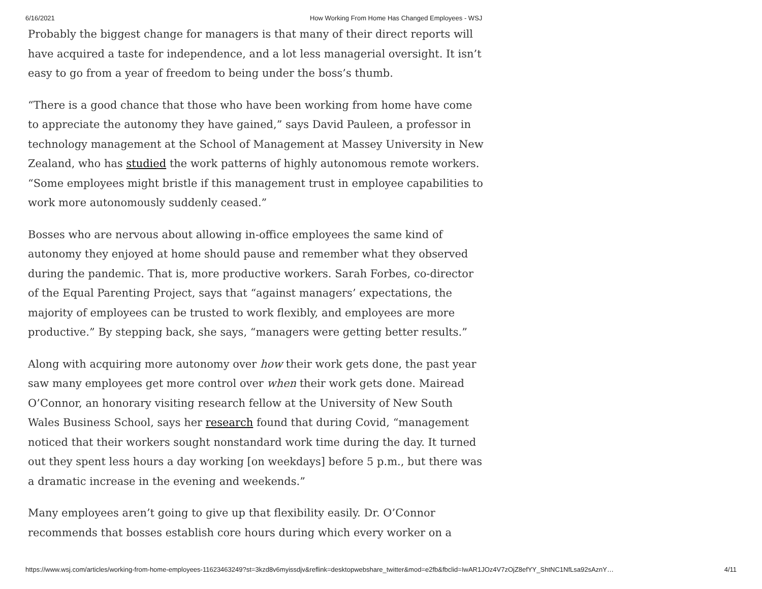6/16/2021 How Working From Home Has Changed Employees - WSJ
Probably the biggest change for managers is that many of their direct reports will have acquired a taste for independence, and a lot less managerial oversight. It isn’t easy to go from a year of freedom to being under the boss’s thumb.
“There is a good chance that those who have been working from home have come to appreciate the autonomy they have gained,” says David Pauleen, a professor in technology management at the School of Management at Massey University in New Zealand, who has studied the work patterns of highly autonomous remote workers. “Some employees might bristle if this management trust in employee capabilities to work more autonomously suddenly ceased.”
Bosses who are nervous about allowing in-office employees the same kind of autonomy they enjoyed at home should pause and remember what they observed during the pandemic. That is, more productive workers. Sarah Forbes, co-director of the Equal Parenting Project, says that “against managers’ expectations, the majority of employees can be trusted to work flexibly, and employees are more productive.” By stepping back, she says, “managers were getting better results.”
Along with acquiring more autonomy over how their work gets done, the past year saw many employees get more control over when their work gets done. Mairead O’Connor, an honorary visiting research fellow at the University of New South Wales Business School, says her research found that during Covid, “management noticed that their workers sought nonstandard work time during the day. It turned out they spent less hours a day working [on weekdays] before 5 p.m., but there was a dramatic increase in the evening and weekends.”
Many employees aren’t going to give up that flexibility easily. Dr. O’Connor recommends that bosses establish core hours during which every worker on a
https://www.wsj.com/articles/working-from-home-employees-11623463249?st=3kzd8v6myissdjv&reflink=desktopwebshare_twitter&mod=e2fb&fbclid=IwAR1JOz4V7zOjZ8efYY_ShtNC1NfLsa92sAznY… 4/11